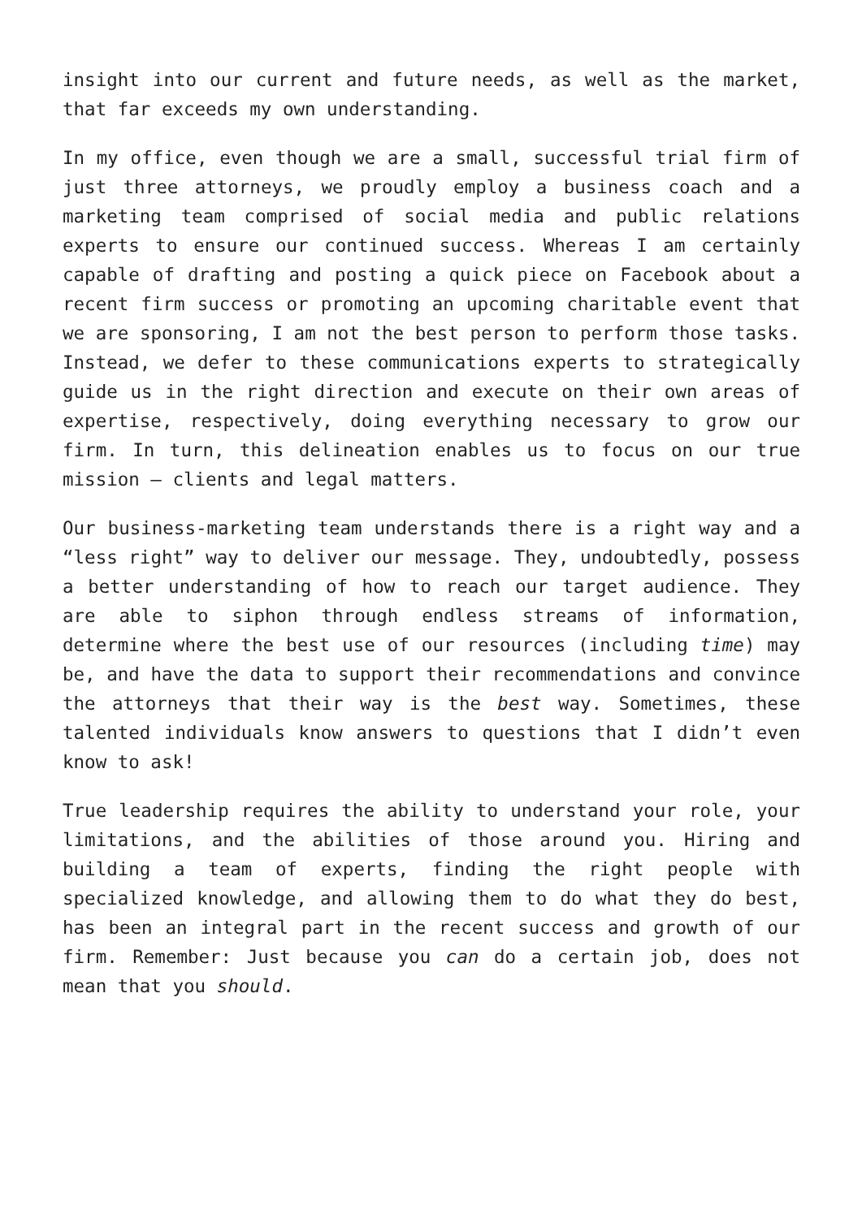insight into our current and future needs, as well as the market, that far exceeds my own understanding.
In my office, even though we are a small, successful trial firm of just three attorneys, we proudly employ a business coach and a marketing team comprised of social media and public relations experts to ensure our continued success. Whereas I am certainly capable of drafting and posting a quick piece on Facebook about a recent firm success or promoting an upcoming charitable event that we are sponsoring, I am not the best person to perform those tasks. Instead, we defer to these communications experts to strategically guide us in the right direction and execute on their own areas of expertise, respectively, doing everything necessary to grow our firm. In turn, this delineation enables us to focus on our true mission – clients and legal matters.
Our business-marketing team understands there is a right way and a “less right” way to deliver our message. They, undoubtedly, possess a better understanding of how to reach our target audience. They are able to siphon through endless streams of information, determine where the best use of our resources (including time) may be, and have the data to support their recommendations and convince the attorneys that their way is the best way. Sometimes, these talented individuals know answers to questions that I didn’t even know to ask!
True leadership requires the ability to understand your role, your limitations, and the abilities of those around you. Hiring and building a team of experts, finding the right people with specialized knowledge, and allowing them to do what they do best, has been an integral part in the recent success and growth of our firm. Remember: Just because you can do a certain job, does not mean that you should.